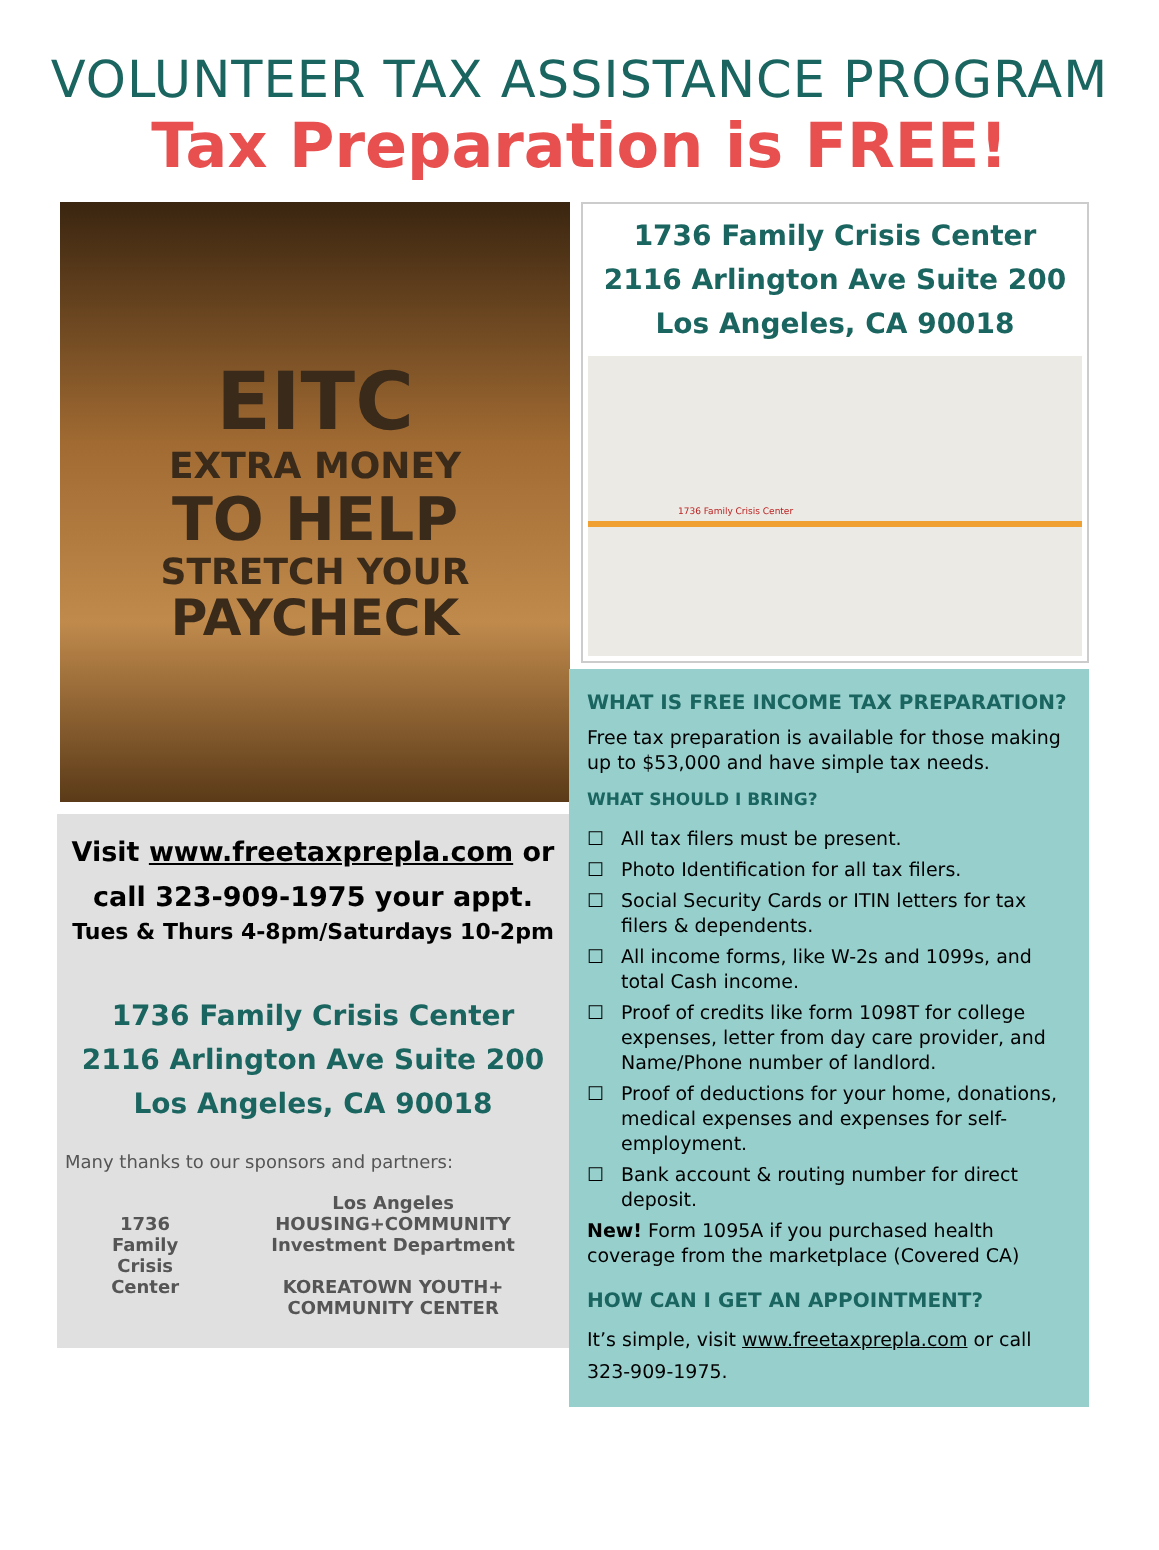VOLUNTEER TAX ASSISTANCE PROGRAM
Tax Preparation is FREE!
EITC
EXTRA MONEY
TO HELP
STRETCH YOUR
PAYCHECK
Visit www.freetaxprepla.com or
call 323-909-1975 your appt.
Tues & Thurs 4-8pm/Saturdays 10-2pm
1736 Family Crisis Center
2116 Arlington Ave Suite 200
Los Angeles, CA 90018
Many thanks to our sponsors and partners:
1736
Family
Crisis
Center
Los Angeles
HOUSING+COMMUNITY
Investment Department
KOREATOWN YOUTH+
COMMUNITY CENTER
1736 Family Crisis Center
2116 Arlington Ave Suite 200
Los Angeles, CA 90018
1736 Family Crisis Center
WHAT IS FREE INCOME TAX PREPARATION?
Free tax preparation is available for those making up to $53,000 and have simple tax needs.
WHAT SHOULD I BRING?
☐ All tax filers must be present.
☐ Photo Identification for all tax filers.
☐ Social Security Cards or ITIN letters for tax filers & dependents.
☐ All income forms, like W-2s and 1099s, and total Cash income.
☐ Proof of credits like form 1098T for college expenses, letter from day care provider, and Name/Phone number of landlord.
☐ Proof of deductions for your home, donations, medical expenses and expenses for self-employment.
☐ Bank account & routing number for direct deposit.
New! Form 1095A if you purchased health coverage from the marketplace (Covered CA)
HOW CAN I GET AN APPOINTMENT?
It’s simple, visit www.freetaxprepla.com or call 323-909-1975.